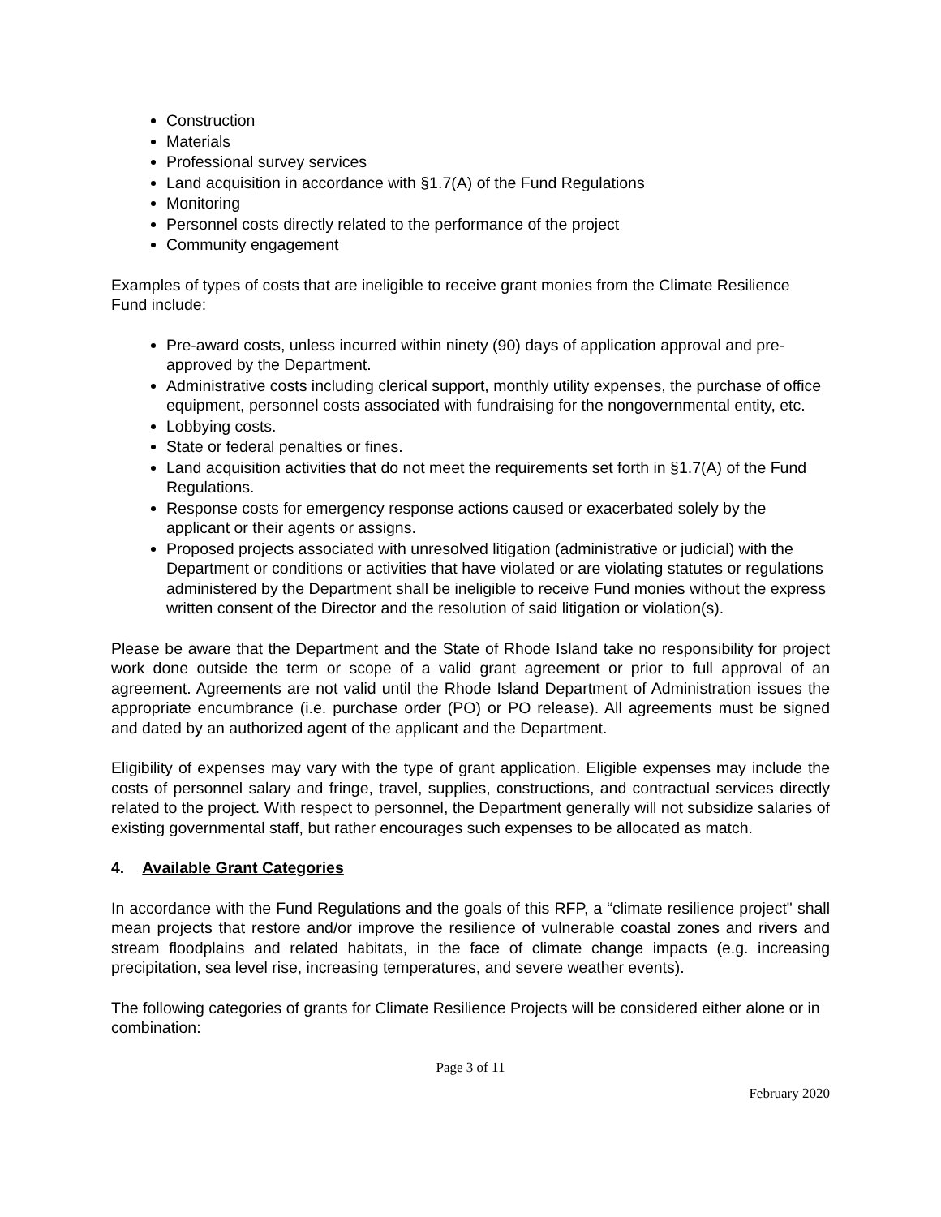Construction
Materials
Professional survey services
Land acquisition in accordance with §1.7(A) of the Fund Regulations
Monitoring
Personnel costs directly related to the performance of the project
Community engagement
Examples of types of costs that are ineligible to receive grant monies from the Climate Resilience Fund include:
Pre-award costs, unless incurred within ninety (90) days of application approval and pre-approved by the Department.
Administrative costs including clerical support, monthly utility expenses, the purchase of office equipment, personnel costs associated with fundraising for the nongovernmental entity, etc.
Lobbying costs.
State or federal penalties or fines.
Land acquisition activities that do not meet the requirements set forth in §1.7(A) of the Fund Regulations.
Response costs for emergency response actions caused or exacerbated solely by the applicant or their agents or assigns.
Proposed projects associated with unresolved litigation (administrative or judicial) with the Department or conditions or activities that have violated or are violating statutes or regulations administered by the Department shall be ineligible to receive Fund monies without the express written consent of the Director and the resolution of said litigation or violation(s).
Please be aware that the Department and the State of Rhode Island take no responsibility for project work done outside the term or scope of a valid grant agreement or prior to full approval of an agreement. Agreements are not valid until the Rhode Island Department of Administration issues the appropriate encumbrance (i.e. purchase order (PO) or PO release). All agreements must be signed and dated by an authorized agent of the applicant and the Department.
Eligibility of expenses may vary with the type of grant application. Eligible expenses may include the costs of personnel salary and fringe, travel, supplies, constructions, and contractual services directly related to the project. With respect to personnel, the Department generally will not subsidize salaries of existing governmental staff, but rather encourages such expenses to be allocated as match.
4. Available Grant Categories
In accordance with the Fund Regulations and the goals of this RFP, a “climate resilience project" shall mean projects that restore and/or improve the resilience of vulnerable coastal zones and rivers and stream floodplains and related habitats, in the face of climate change impacts (e.g. increasing precipitation, sea level rise, increasing temperatures, and severe weather events).
The following categories of grants for Climate Resilience Projects will be considered either alone or in combination:
Page 3 of 11
February 2020